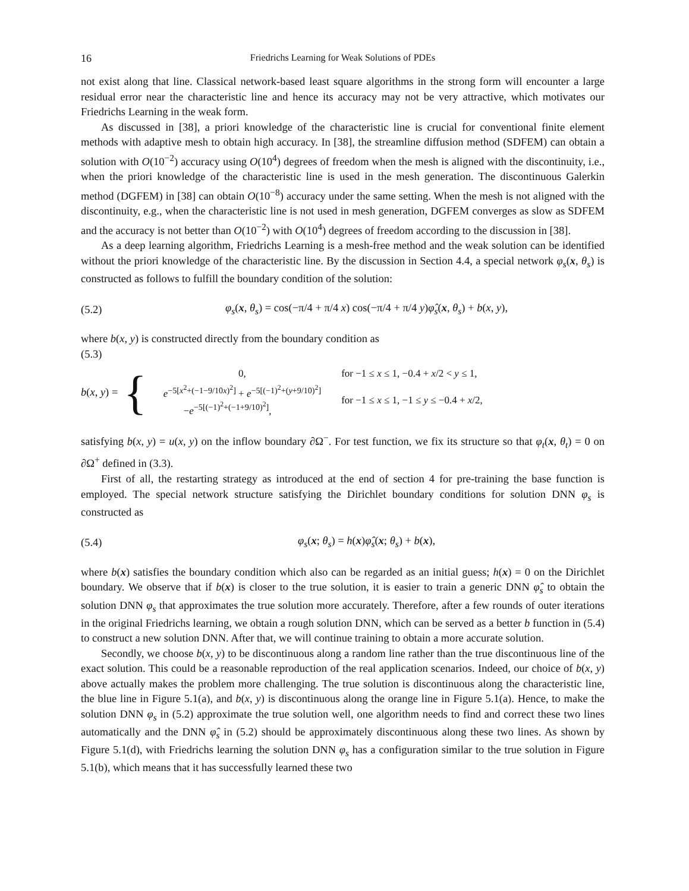16 Friedrichs Learning for Weak Solutions of PDEs
not exist along that line. Classical network-based least square algorithms in the strong form will encounter a large residual error near the characteristic line and hence its accuracy may not be very attractive, which motivates our Friedrichs Learning in the weak form.
As discussed in [38], a priori knowledge of the characteristic line is crucial for conventional finite element methods with adaptive mesh to obtain high accuracy. In [38], the streamline diffusion method (SDFEM) can obtain a solution with O(10<sup>−2</sup>) accuracy using O(10<sup>4</sup>) degrees of freedom when the mesh is aligned with the discontinuity, i.e., when the priori knowledge of the characteristic line is used in the mesh generation. The discontinuous Galerkin method (DGFEM) in [38] can obtain O(10<sup>−8</sup>) accuracy under the same setting. When the mesh is not aligned with the discontinuity, e.g., when the characteristic line is not used in mesh generation, DGFEM converges as slow as SDFEM and the accuracy is not better than O(10<sup>−2</sup>) with O(10<sup>4</sup>) degrees of freedom according to the discussion in [38].
As a deep learning algorithm, Friedrichs Learning is a mesh-free method and the weak solution can be identified without the priori knowledge of the characteristic line. By the discussion in Section 4.4, a special network φ<sub>s</sub>(x, θ<sub>s</sub>) is constructed as follows to fulfill the boundary condition of the solution:
(5.2) φ<sub>s</sub>(x, θ<sub>s</sub>) = cos(−π/4 + π/4 x) cos(−π/4 + π/4 y)φ̂<sub>s</sub>(x, θ<sub>s</sub>) + b(x, y),
where b(x, y) is constructed directly from the boundary condition as
(5.3)
b(x, y) = {
| 0, | for −1 ≤ x ≤ 1, −0.4 + x /2 < y ≤ 1, |
| e<sup>−5[x<sup>2</sup>+(−1−9/10x)<sup>2</sup>]</sup> + e<sup>−5[(−1)<sup>2</sup>+(y+9/10)<sup>2</sup>]</sup> − e<sup>−5[(−1)<sup>2</sup>+(−1+9/10)<sup>2</sup>]</sup>, | for −1 ≤ x ≤ 1, −1 ≤ y ≤ −0.4 + x /2, |
satisfying b(x, y) = u(x, y) on the inflow boundary ∂Ω<sup>−</sup>. For test function, we fix its structure so that φ<sub>t</sub>(x, θ<sub>t</sub>) = 0 on ∂Ω<sup>+</sup> defined in (3.3).
First of all, the restarting strategy as introduced at the end of section 4 for pre-training the base function is employed. The special network structure satisfying the Dirichlet boundary conditions for solution DNN φ<sub>s</sub> is constructed as
(5.4) φ<sub>s</sub>(x; θ<sub>s</sub>) = h(x)φ̂<sub>s</sub>(x; θ<sub>s</sub>) + b(x),
where b(x) satisfies the boundary condition which also can be regarded as an initial guess; h(x) = 0 on the Dirichlet boundary. We observe that if b(x) is closer to the true solution, it is easier to train a generic DNN φ̂<sub>s</sub> to obtain the solution DNN φ<sub>s</sub> that approximates the true solution more accurately. Therefore, after a few rounds of outer iterations in the original Friedrichs learning, we obtain a rough solution DNN, which can be served as a better b function in (5.4) to construct a new solution DNN. After that, we will continue training to obtain a more accurate solution.
Secondly, we choose b(x, y) to be discontinuous along a random line rather than the true discontinuous line of the exact solution. This could be a reasonable reproduction of the real application scenarios. Indeed, our choice of b(x, y) above actually makes the problem more challenging. The true solution is discontinuous along the characteristic line, the blue line in Figure 5.1(a), and b(x, y) is discontinuous along the orange line in Figure 5.1(a). Hence, to make the solution DNN φ<sub>s</sub> in (5.2) approximate the true solution well, one algorithm needs to find and correct these two lines automatically and the DNN φ̂<sub>s</sub> in (5.2) should be approximately discontinuous along these two lines. As shown by Figure 5.1(d), with Friedrichs learning the solution DNN φ<sub>s</sub> has a configuration similar to the true solution in Figure 5.1(b), which means that it has successfully learned these two